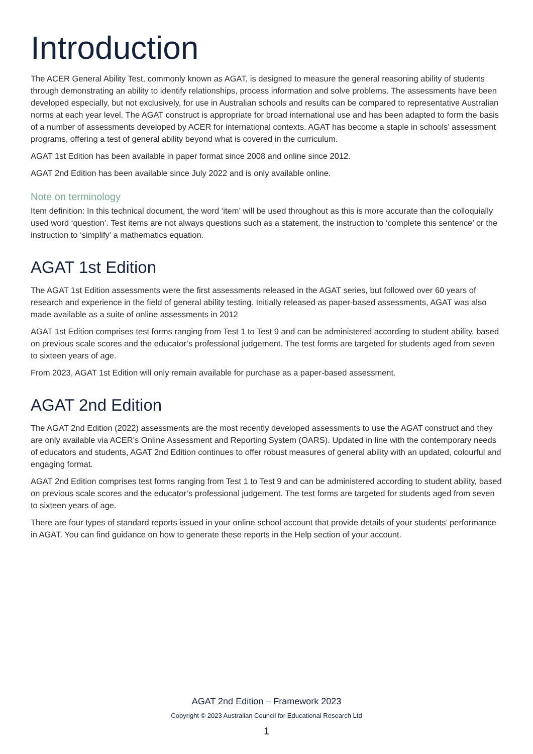Introduction
The ACER General Ability Test, commonly known as AGAT, is designed to measure the general reasoning ability of students through demonstrating an ability to identify relationships, process information and solve problems. The assessments have been developed especially, but not exclusively, for use in Australian schools and results can be compared to representative Australian norms at each year level. The AGAT construct is appropriate for broad international use and has been adapted to form the basis of a number of assessments developed by ACER for international contexts. AGAT has become a staple in schools’ assessment programs, offering a test of general ability beyond what is covered in the curriculum.
AGAT 1st Edition has been available in paper format since 2008 and online since 2012.
AGAT 2nd Edition has been available since July 2022 and is only available online.
Note on terminology
Item definition: In this technical document, the word ‘item’ will be used throughout as this is more accurate than the colloquially used word ‘question’. Test items are not always questions such as a statement, the instruction to ‘complete this sentence’ or the instruction to ‘simplify’ a mathematics equation.
AGAT 1st Edition
The AGAT 1st Edition assessments were the first assessments released in the AGAT series, but followed over 60 years of research and experience in the field of general ability testing. Initially released as paper-based assessments, AGAT was also made available as a suite of online assessments in 2012
AGAT 1st Edition comprises test forms ranging from Test 1 to Test 9 and can be administered according to student ability, based on previous scale scores and the educator’s professional judgement. The test forms are targeted for students aged from seven to sixteen years of age.
From 2023, AGAT 1st Edition will only remain available for purchase as a paper-based assessment.
AGAT 2nd Edition
The AGAT 2nd Edition (2022) assessments are the most recently developed assessments to use the AGAT construct and they are only available via ACER’s Online Assessment and Reporting System (OARS). Updated in line with the contemporary needs of educators and students, AGAT 2nd Edition continues to offer robust measures of general ability with an updated, colourful and engaging format.
AGAT 2nd Edition comprises test forms ranging from Test 1 to Test 9 and can be administered according to student ability, based on previous scale scores and the educator’s professional judgement. The test forms are targeted for students aged from seven to sixteen years of age.
There are four types of standard reports issued in your online school account that provide details of your students’ performance in AGAT. You can find guidance on how to generate these reports in the Help section of your account.
AGAT 2nd Edition – Framework 2023
Copyright © 2023 Australian Council for Educational Research Ltd
1